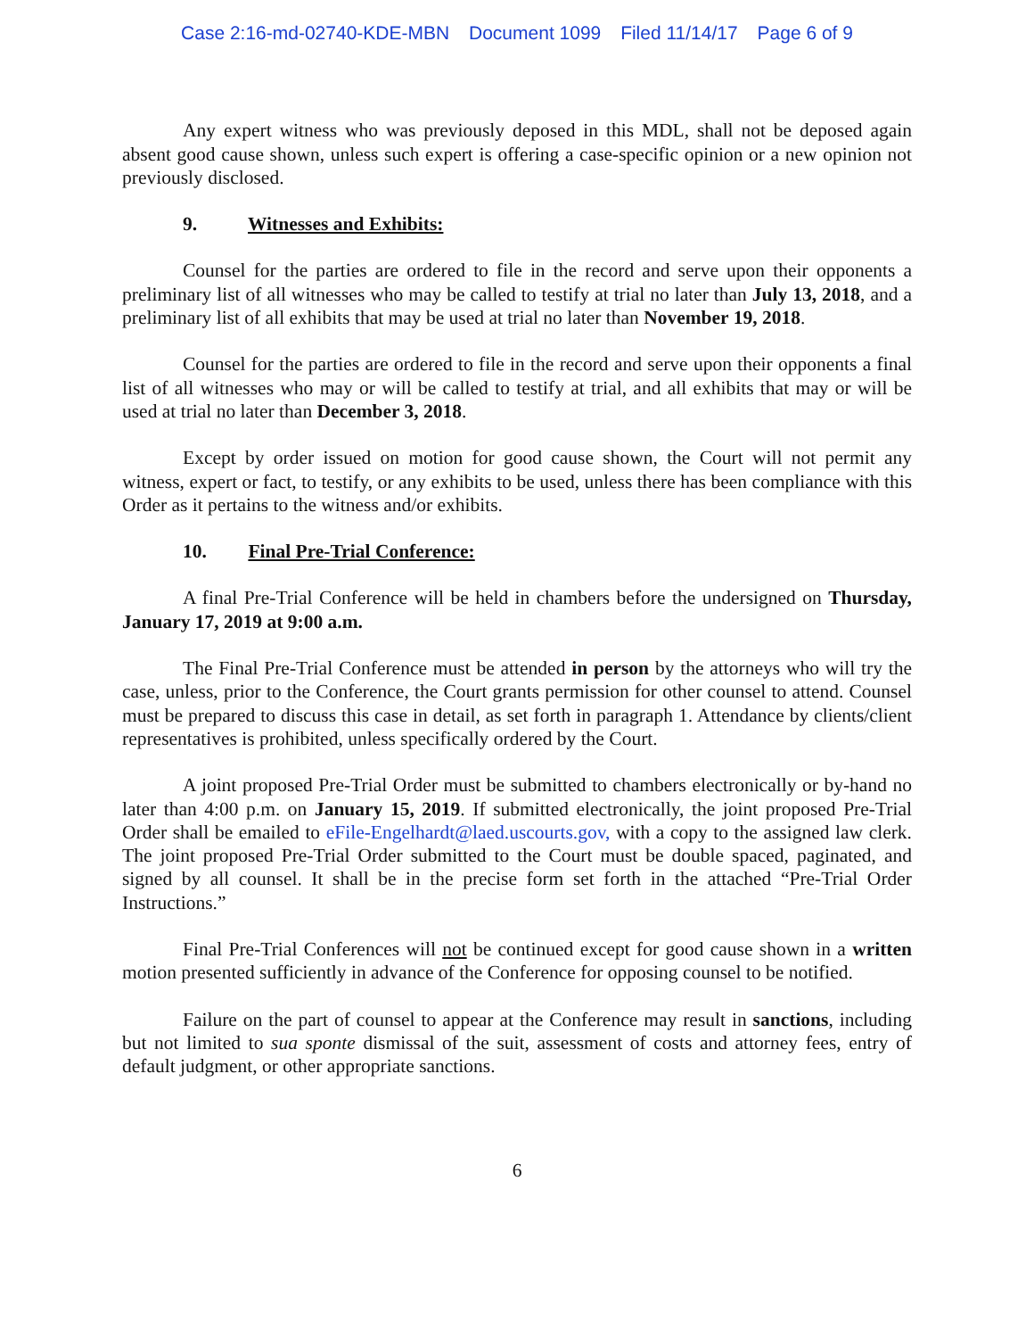Case 2:16-md-02740-KDE-MBN Document 1099 Filed 11/14/17 Page 6 of 9
Any expert witness who was previously deposed in this MDL, shall not be deposed again absent good cause shown, unless such expert is offering a case-specific opinion or a new opinion not previously disclosed.
9. Witnesses and Exhibits:
Counsel for the parties are ordered to file in the record and serve upon their opponents a preliminary list of all witnesses who may be called to testify at trial no later than July 13, 2018, and a preliminary list of all exhibits that may be used at trial no later than November 19, 2018.
Counsel for the parties are ordered to file in the record and serve upon their opponents a final list of all witnesses who may or will be called to testify at trial, and all exhibits that may or will be used at trial no later than December 3, 2018.
Except by order issued on motion for good cause shown, the Court will not permit any witness, expert or fact, to testify, or any exhibits to be used, unless there has been compliance with this Order as it pertains to the witness and/or exhibits.
10. Final Pre-Trial Conference:
A final Pre-Trial Conference will be held in chambers before the undersigned on Thursday, January 17, 2019 at 9:00 a.m.
The Final Pre-Trial Conference must be attended in person by the attorneys who will try the case, unless, prior to the Conference, the Court grants permission for other counsel to attend. Counsel must be prepared to discuss this case in detail, as set forth in paragraph 1. Attendance by clients/client representatives is prohibited, unless specifically ordered by the Court.
A joint proposed Pre-Trial Order must be submitted to chambers electronically or by-hand no later than 4:00 p.m. on January 15, 2019. If submitted electronically, the joint proposed Pre-Trial Order shall be emailed to eFile-Engelhardt@laed.uscourts.gov, with a copy to the assigned law clerk. The joint proposed Pre-Trial Order submitted to the Court must be double spaced, paginated, and signed by all counsel. It shall be in the precise form set forth in the attached “Pre-Trial Order Instructions.”
Final Pre-Trial Conferences will not be continued except for good cause shown in a written motion presented sufficiently in advance of the Conference for opposing counsel to be notified.
Failure on the part of counsel to appear at the Conference may result in sanctions, including but not limited to sua sponte dismissal of the suit, assessment of costs and attorney fees, entry of default judgment, or other appropriate sanctions.
6